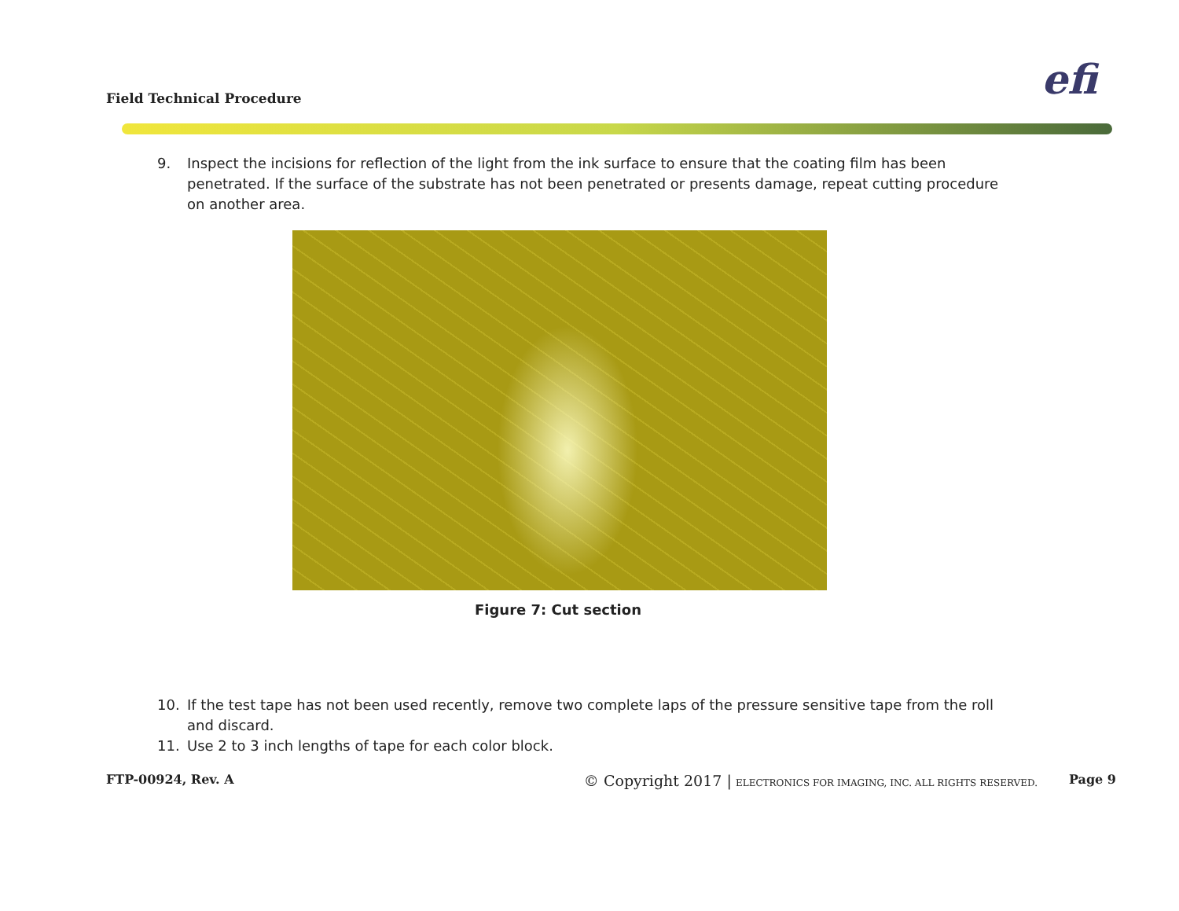Field Technical Procedure efi
9. Inspect the incisions for reflection of the light from the ink surface to ensure that the coating film has been penetrated. If the surface of the substrate has not been penetrated or presents damage, repeat cutting procedure on another area.
Figure 7: Cut section
10. If the test tape has not been used recently, remove two complete laps of the pressure sensitive tape from the roll and discard.
11. Use 2 to 3 inch lengths of tape for each color block.
FTP-00924, Rev. A © Copyright 2017 | ELECTRONICS FOR IMAGING, INC. ALL RIGHTS RESERVED. Page 9